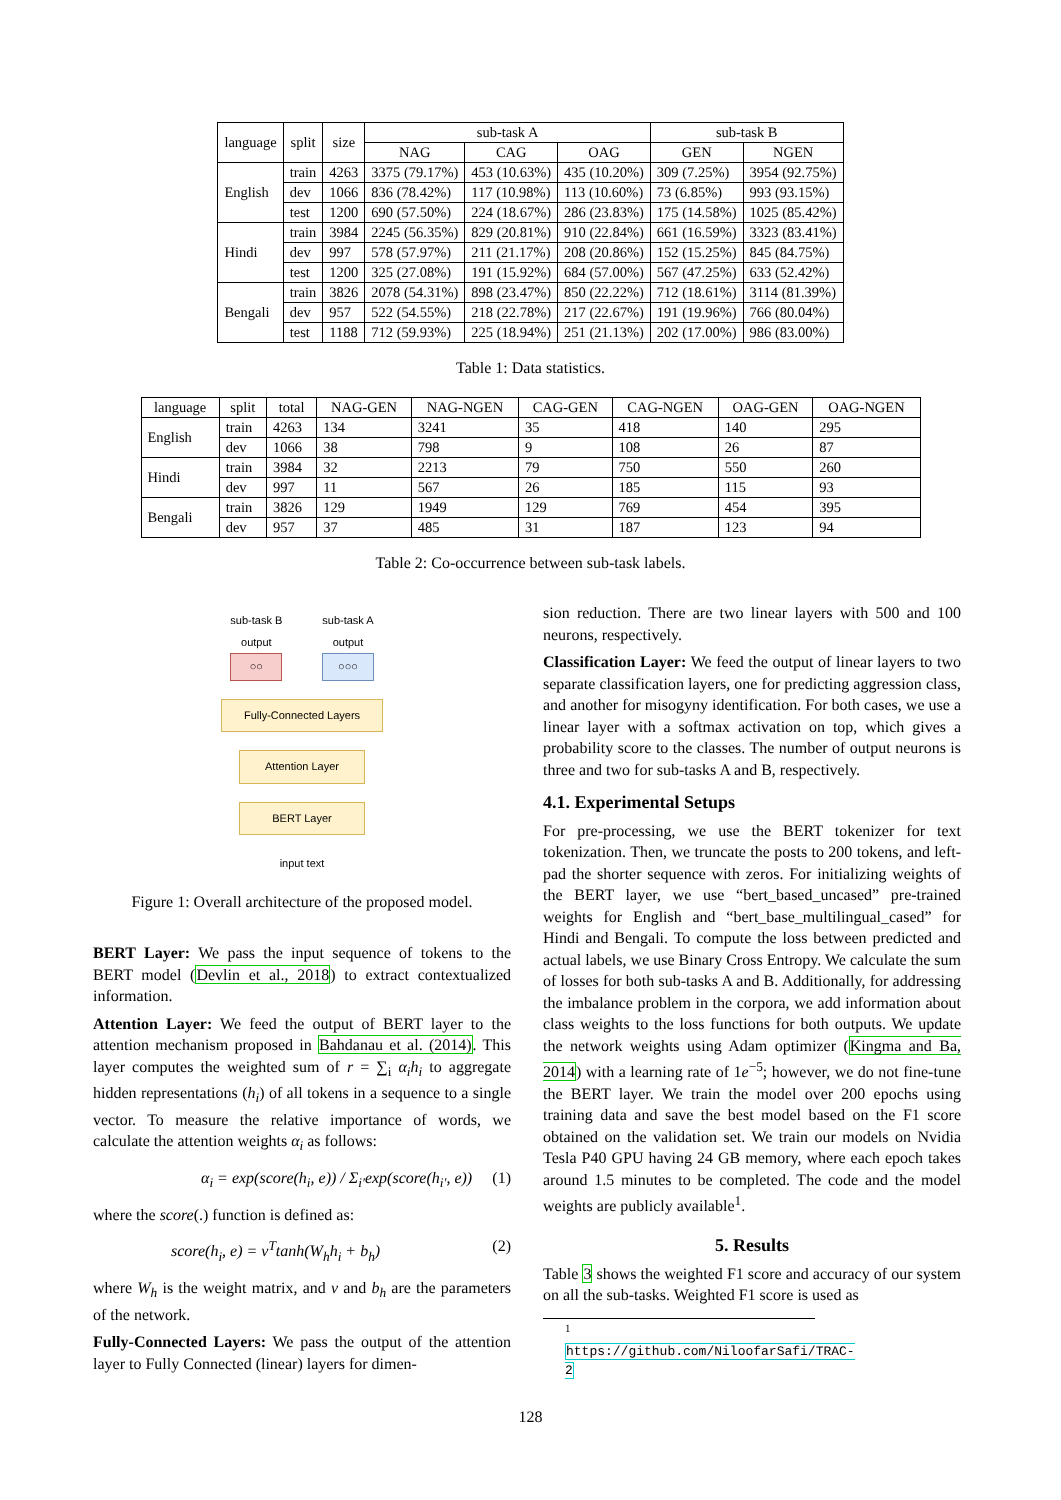| language | split | size | sub-task A | | | sub-task B | |
| --- | --- | --- | --- | --- | --- | --- | --- |
| | | | NAG | CAG | OAG | GEN | NGEN |
| English | train | 4263 | 3375 (79.17%) | 453 (10.63%) | 435 (10.20%) | 309 (7.25%) | 3954 (92.75%) |
| | dev | 1066 | 836 (78.42%) | 117 (10.98%) | 113 (10.60%) | 73 (6.85%) | 993 (93.15%) |
| | test | 1200 | 690 (57.50%) | 224 (18.67%) | 286 (23.83%) | 175 (14.58%) | 1025 (85.42%) |
| Hindi | train | 3984 | 2245 (56.35%) | 829 (20.81%) | 910 (22.84%) | 661 (16.59%) | 3323 (83.41%) |
| | dev | 997 | 578 (57.97%) | 211 (21.17%) | 208 (20.86%) | 152 (15.25%) | 845 (84.75%) |
| | test | 1200 | 325 (27.08%) | 191 (15.92%) | 684 (57.00%) | 567 (47.25%) | 633 (52.42%) |
| Bengali | train | 3826 | 2078 (54.31%) | 898 (23.47%) | 850 (22.22%) | 712 (18.61%) | 3114 (81.39%) |
| | dev | 957 | 522 (54.55%) | 218 (22.78%) | 217 (22.67%) | 191 (19.96%) | 766 (80.04%) |
| | test | 1188 | 712 (59.93%) | 225 (18.94%) | 251 (21.13%) | 202 (17.00%) | 986 (83.00%) |
Table 1: Data statistics.
| language | split | total | NAG-GEN | NAG-NGEN | CAG-GEN | CAG-NGEN | OAG-GEN | OAG-NGEN |
| --- | --- | --- | --- | --- | --- | --- | --- | --- |
| English | train | 4263 | 134 | 3241 | 35 | 418 | 140 | 295 |
| | dev | 1066 | 38 | 798 | 9 | 108 | 26 | 87 |
| Hindi | train | 3984 | 32 | 2213 | 79 | 750 | 550 | 260 |
| | dev | 997 | 11 | 567 | 26 | 185 | 115 | 93 |
| Bengali | train | 3826 | 129 | 1949 | 129 | 769 | 454 | 395 |
| | dev | 957 | 37 | 485 | 31 | 187 | 123 | 94 |
Table 2: Co-occurrence between sub-task labels.
sub-task B
output
○○
sub-task A
output
○○○
Fully-Connected Layers
Attention Layer
BERT Layer
input text
Figure 1: Overall architecture of the proposed model.
BERT Layer: We pass the input sequence of tokens to the BERT model (Devlin et al., 2018) to extract contextualized information.
Attention Layer: We feed the output of BERT layer to the attention mechanism proposed in Bahdanau et al. (2014). This layer computes the weighted sum of r = ∑<sub>i</sub> α<sub>i</sub>h<sub>i</sub> to aggregate hidden representations (h<sub>i</sub>) of all tokens in a sequence to a single vector. To measure the relative importance of words, we calculate the attention weights α<sub>i</sub> as follows:
α<sub>i</sub> = exp(score(h<sub>i</sub>, e)) / Σ<sub>i′</sub>exp(score(h<sub>i′</sub>, e)) (1)
where the score(.) function is defined as:
score(h<sub>i</sub>, e) = v<sup>T</sup>tanh(W<sub>h</sub>h<sub>i</sub> + b<sub>h</sub>) (2)
where W<sub>h</sub> is the weight matrix, and v and b<sub>h</sub> are the parameters of the network.
Fully-Connected Layers: We pass the output of the attention layer to Fully Connected (linear) layers for dimen-
sion reduction. There are two linear layers with 500 and 100 neurons, respectively.
Classification Layer: We feed the output of linear layers to two separate classification layers, one for predicting aggression class, and another for misogyny identification. For both cases, we use a linear layer with a softmax activation on top, which gives a probability score to the classes. The number of output neurons is three and two for sub-tasks A and B, respectively.
4.1. Experimental Setups
For pre-processing, we use the BERT tokenizer for text tokenization. Then, we truncate the posts to 200 tokens, and left-pad the shorter sequence with zeros. For initializing weights of the BERT layer, we use “bert_based_uncased” pre-trained weights for English and “bert_base_multilingual_cased” for Hindi and Bengali. To compute the loss between predicted and actual labels, we use Binary Cross Entropy. We calculate the sum of losses for both sub-tasks A and B. Additionally, for addressing the imbalance problem in the corpora, we add information about class weights to the loss functions for both outputs. We update the network weights using Adam optimizer (Kingma and Ba, 2014) with a learning rate of 1e<sup>−5</sup>; however, we do not fine-tune the BERT layer. We train the model over 200 epochs using training data and save the best model based on the F1 score obtained on the validation set. We train our models on Nvidia Tesla P40 GPU having 24 GB memory, where each epoch takes around 1.5 minutes to be completed. The code and the model weights are publicly available<sup>1</sup>.
5. Results
Table 3 shows the weighted F1 score and accuracy of our system on all the sub-tasks. Weighted F1 score is used as
<sup>1</sup> https://github.com/NiloofarSafi/TRAC-2
128